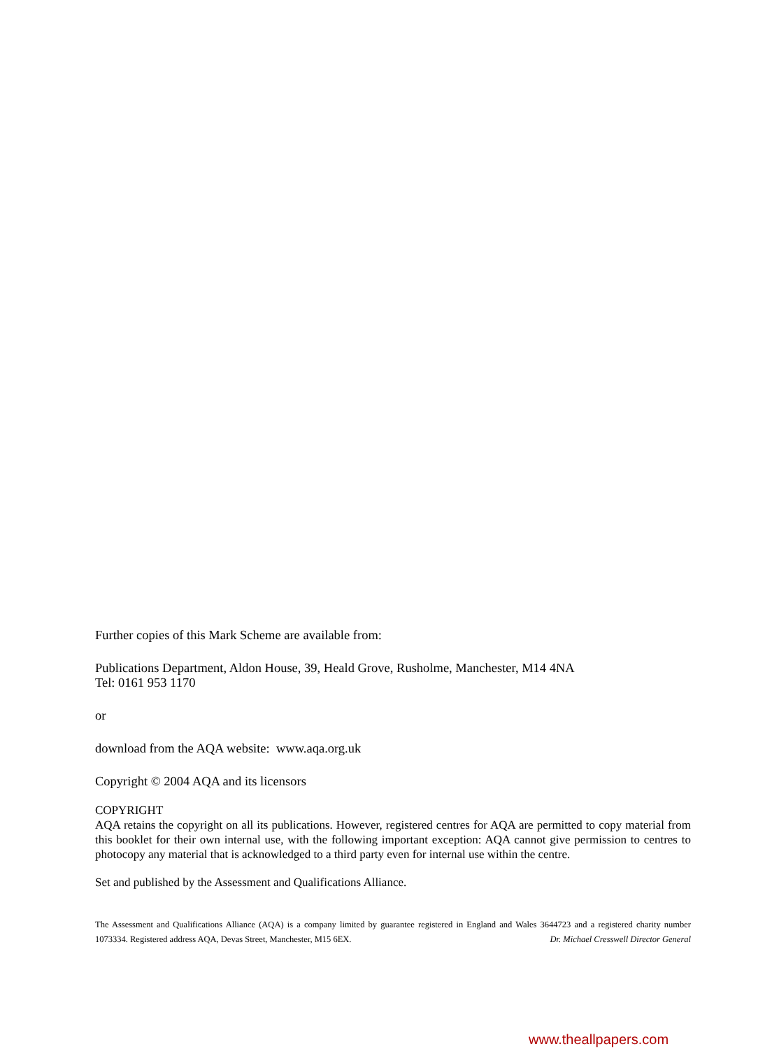Further copies of this Mark Scheme are available from:
Publications Department, Aldon House, 39, Heald Grove, Rusholme, Manchester, M14 4NA
Tel: 0161 953 1170
or
download from the AQA website: www.aqa.org.uk
Copyright © 2004 AQA and its licensors
COPYRIGHT
AQA retains the copyright on all its publications. However, registered centres for AQA are permitted to copy material from this booklet for their own internal use, with the following important exception: AQA cannot give permission to centres to photocopy any material that is acknowledged to a third party even for internal use within the centre.
Set and published by the Assessment and Qualifications Alliance.
The Assessment and Qualifications Alliance (AQA) is a company limited by guarantee registered in England and Wales 3644723 and a registered charity number 1073334. Registered address AQA, Devas Street, Manchester, M15 6EX. Dr. Michael Cresswell Director General
www.theallpapers.com